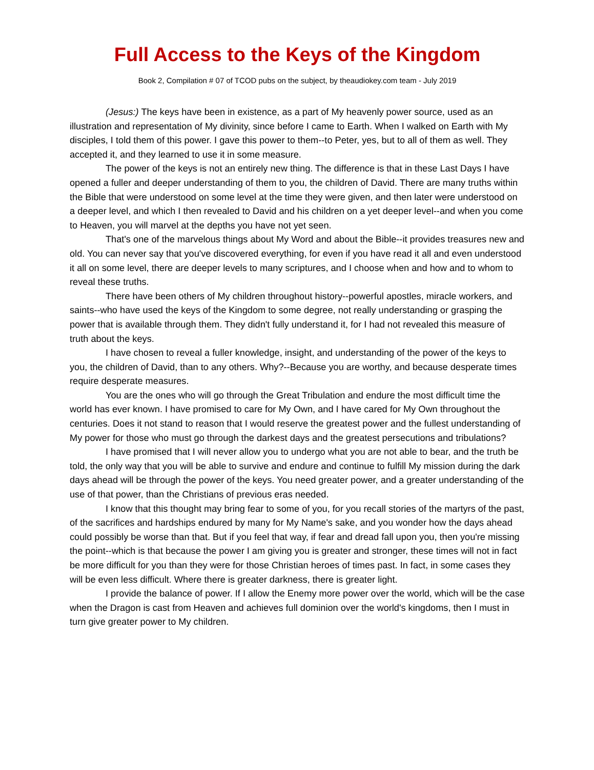Full Access to the Keys of the Kingdom
Book 2, Compilation # 07 of TCOD pubs on the subject, by theaudiokey.com team - July 2019
(Jesus:) The keys have been in existence, as a part of My heavenly power source, used as an illustration and representation of My divinity, since before I came to Earth. When I walked on Earth with My disciples, I told them of this power. I gave this power to them--to Peter, yes, but to all of them as well. They accepted it, and they learned to use it in some measure.
The power of the keys is not an entirely new thing. The difference is that in these Last Days I have opened a fuller and deeper understanding of them to you, the children of David. There are many truths within the Bible that were understood on some level at the time they were given, and then later were understood on a deeper level, and which I then revealed to David and his children on a yet deeper level--and when you come to Heaven, you will marvel at the depths you have not yet seen.
That's one of the marvelous things about My Word and about the Bible--it provides treasures new and old. You can never say that you've discovered everything, for even if you have read it all and even understood it all on some level, there are deeper levels to many scriptures, and I choose when and how and to whom to reveal these truths.
There have been others of My children throughout history--powerful apostles, miracle workers, and saints--who have used the keys of the Kingdom to some degree, not really understanding or grasping the power that is available through them. They didn't fully understand it, for I had not revealed this measure of truth about the keys.
I have chosen to reveal a fuller knowledge, insight, and understanding of the power of the keys to you, the children of David, than to any others. Why?--Because you are worthy, and because desperate times require desperate measures.
You are the ones who will go through the Great Tribulation and endure the most difficult time the world has ever known. I have promised to care for My Own, and I have cared for My Own throughout the centuries. Does it not stand to reason that I would reserve the greatest power and the fullest understanding of My power for those who must go through the darkest days and the greatest persecutions and tribulations?
I have promised that I will never allow you to undergo what you are not able to bear, and the truth be told, the only way that you will be able to survive and endure and continue to fulfill My mission during the dark days ahead will be through the power of the keys. You need greater power, and a greater understanding of the use of that power, than the Christians of previous eras needed.
I know that this thought may bring fear to some of you, for you recall stories of the martyrs of the past, of the sacrifices and hardships endured by many for My Name's sake, and you wonder how the days ahead could possibly be worse than that. But if you feel that way, if fear and dread fall upon you, then you're missing the point--which is that because the power I am giving you is greater and stronger, these times will not in fact be more difficult for you than they were for those Christian heroes of times past. In fact, in some cases they will be even less difficult. Where there is greater darkness, there is greater light.
I provide the balance of power. If I allow the Enemy more power over the world, which will be the case when the Dragon is cast from Heaven and achieves full dominion over the world's kingdoms, then I must in turn give greater power to My children.